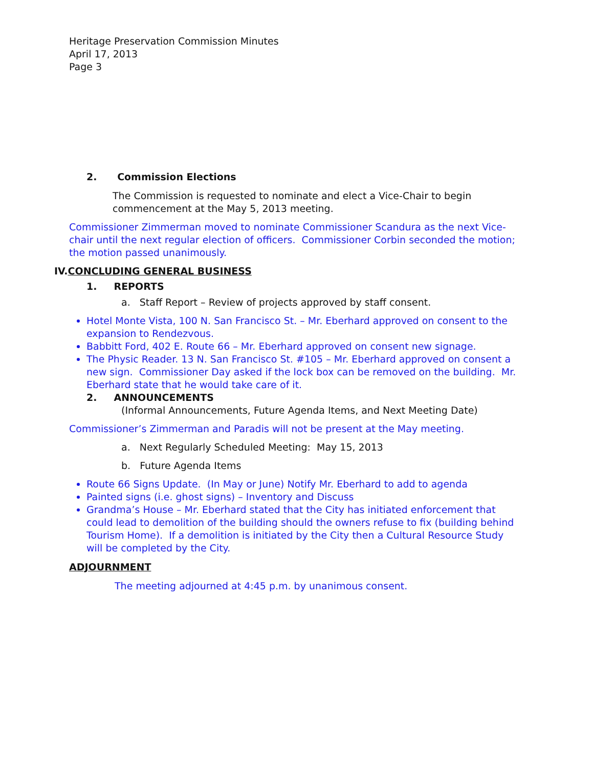Heritage Preservation Commission Minutes
April 17, 2013
Page 3
2. Commission Elections
The Commission is requested to nominate and elect a Vice-Chair to begin commencement at the May 5, 2013 meeting.
Commissioner Zimmerman moved to nominate Commissioner Scandura as the next Vice-chair until the next regular election of officers. Commissioner Corbin seconded the motion; the motion passed unanimously.
IV.CONCLUDING GENERAL BUSINESS
1. REPORTS
a. Staff Report – Review of projects approved by staff consent.
Hotel Monte Vista, 100 N. San Francisco St. – Mr. Eberhard approved on consent to the expansion to Rendezvous.
Babbitt Ford, 402 E. Route 66 – Mr. Eberhard approved on consent new signage.
The Physic Reader. 13 N. San Francisco St. #105 – Mr. Eberhard approved on consent a new sign. Commissioner Day asked if the lock box can be removed on the building. Mr. Eberhard state that he would take care of it.
2. ANNOUNCEMENTS
(Informal Announcements, Future Agenda Items, and Next Meeting Date)
Commissioner’s Zimmerman and Paradis will not be present at the May meeting.
a. Next Regularly Scheduled Meeting: May 15, 2013
b. Future Agenda Items
Route 66 Signs Update. (In May or June) Notify Mr. Eberhard to add to agenda
Painted signs (i.e. ghost signs) – Inventory and Discuss
Grandma’s House – Mr. Eberhard stated that the City has initiated enforcement that could lead to demolition of the building should the owners refuse to fix (building behind Tourism Home). If a demolition is initiated by the City then a Cultural Resource Study will be completed by the City.
ADJOURNMENT
The meeting adjourned at 4:45 p.m. by unanimous consent.